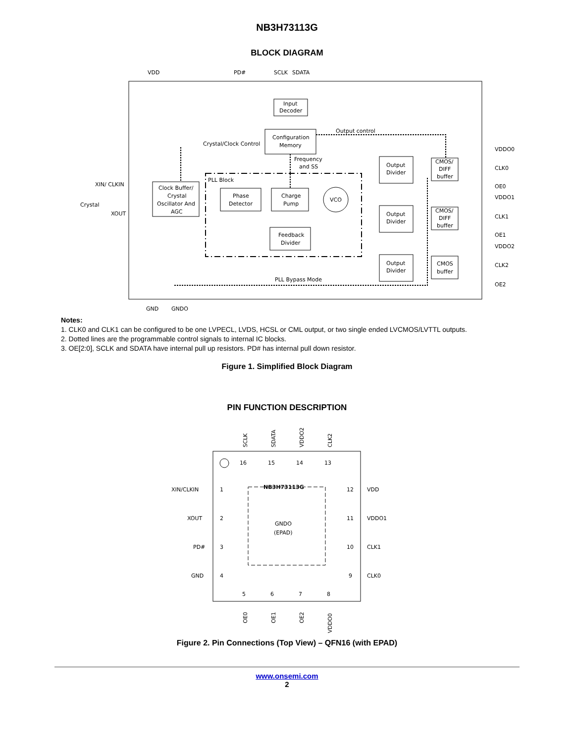NB3H73113G
BLOCK DIAGRAM
VDD
PD#
SCLK
SDATA
Input
Decoder
Configuration
Memory
Output control
Crystal/Clock Control
Frequency
and SS
PLL Block
XIN/ CLKIN
Crystal
XOUT
Clock Buffer/
Crystal
Oscillator And
AGC
Phase
Detector
Charge
Pump
VCO
Feedback
Divider
PLL Bypass Mode
Output
Divider
Output
Divider
Output
Divider
CMOS/
DIFF
buffer
CMOS/
DIFF
buffer
CMOS
buffer
VDDO0
CLK0
OE0
VDDO1
CLK1
OE1
VDDO2
CLK2
OE2
GND
GNDO
Notes:
1. CLK0 and CLK1 can be configured to be one LVPECL, LVDS, HCSL or CML output, or two single ended LVCMOS/LVTTL outputs.
2. Dotted lines are the programmable control signals to internal IC blocks.
3. OE[2:0], SCLK and SDATA have internal pull up resistors. PD# has internal pull down resistor.
Figure 1. Simplified Block Diagram
PIN FUNCTION DESCRIPTION
NB3H73113G
GNDO
(EPAD)
XIN/CLKIN
1
12
VDD
XOUT
2
11
VDDO1
PD#
3
10
CLK1
GND
4
9
CLK0
16
15
14
13
5
6
7
8
SCLK
SDATA
VDDO2
CLK2
OE0
OE1
OE2
VDDO0
Figure 2. Pin Connections (Top View) – QFN16 (with EPAD)
www.onsemi.com
2